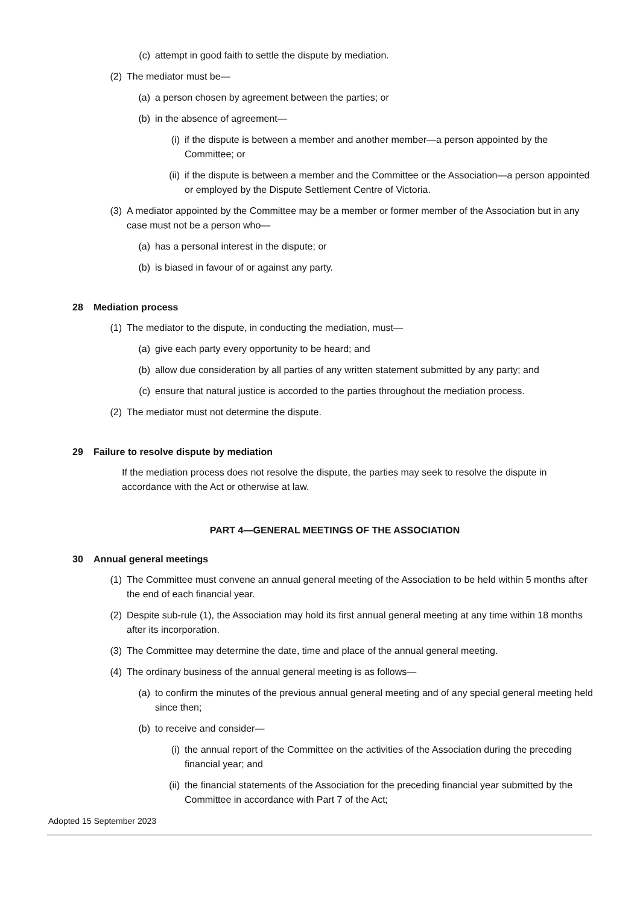(c) attempt in good faith to settle the dispute by mediation.
(2) The mediator must be—
(a) a person chosen by agreement between the parties; or
(b) in the absence of agreement—
(i) if the dispute is between a member and another member—a person appointed by the Committee; or
(ii) if the dispute is between a member and the Committee or the Association—a person appointed or employed by the Dispute Settlement Centre of Victoria.
(3) A mediator appointed by the Committee may be a member or former member of the Association but in any case must not be a person who—
(a) has a personal interest in the dispute; or
(b) is biased in favour of or against any party.
28 Mediation process
(1) The mediator to the dispute, in conducting the mediation, must—
(a) give each party every opportunity to be heard; and
(b) allow due consideration by all parties of any written statement submitted by any party; and
(c) ensure that natural justice is accorded to the parties throughout the mediation process.
(2) The mediator must not determine the dispute.
29 Failure to resolve dispute by mediation
If the mediation process does not resolve the dispute, the parties may seek to resolve the dispute in accordance with the Act or otherwise at law.
PART 4—GENERAL MEETINGS OF THE ASSOCIATION
30 Annual general meetings
(1) The Committee must convene an annual general meeting of the Association to be held within 5 months after the end of each financial year.
(2) Despite sub-rule (1), the Association may hold its first annual general meeting at any time within 18 months after its incorporation.
(3) The Committee may determine the date, time and place of the annual general meeting.
(4) The ordinary business of the annual general meeting is as follows—
(a) to confirm the minutes of the previous annual general meeting and of any special general meeting held since then;
(b) to receive and consider—
(i) the annual report of the Committee on the activities of the Association during the preceding financial year; and
(ii) the financial statements of the Association for the preceding financial year submitted by the Committee in accordance with Part 7 of the Act;
Adopted 15 September 2023